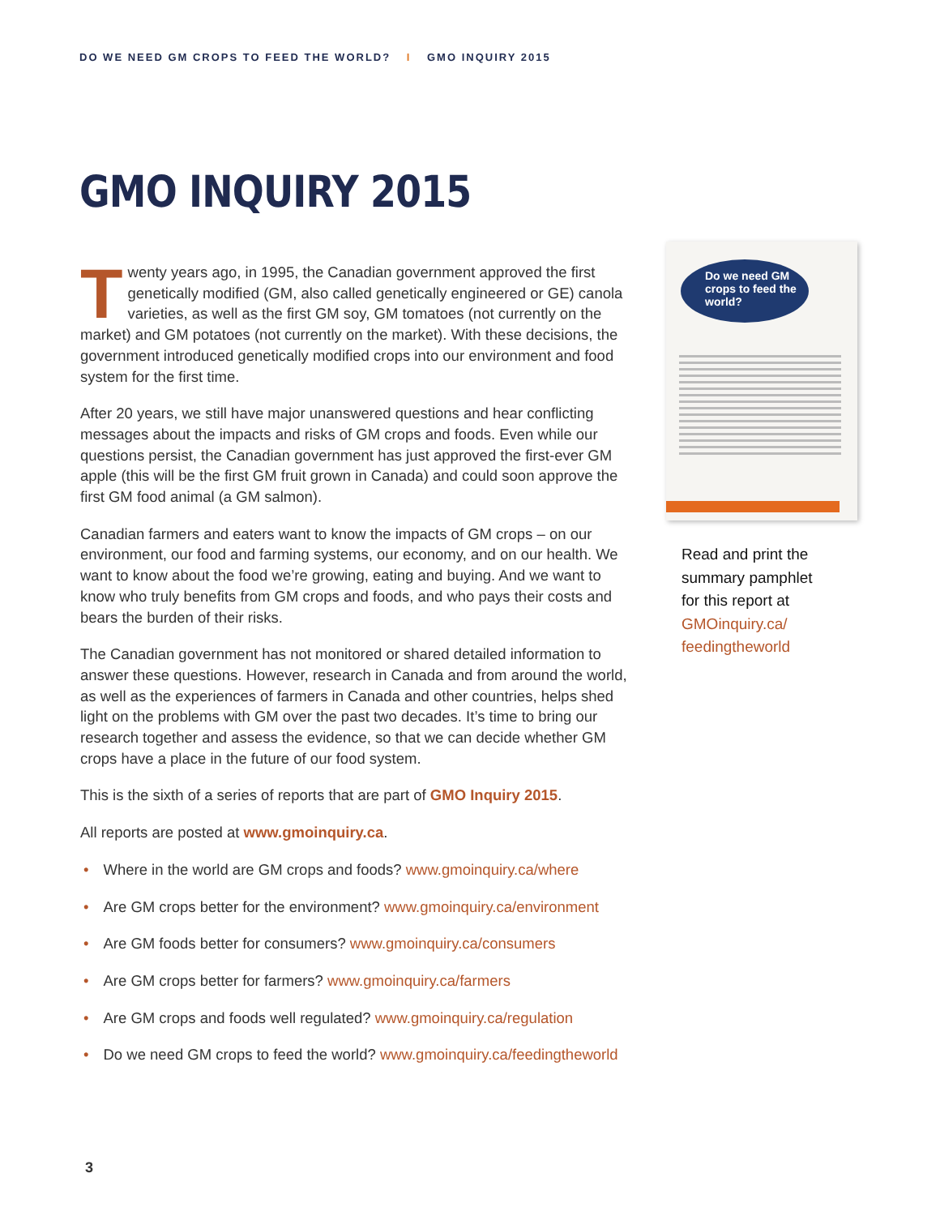DO WE NEED GM CROPS TO FEED THE WORLD? I GMO INQUIRY 2015
GMO INQUIRY 2015
Do we need GM crops to feed the world?
Twenty years ago, in 1995, the Canadian government approved the first genetically modified (GM, also called genetically engineered or GE) canola varieties, as well as the first GM soy, GM tomatoes (not currently on the market) and GM potatoes (not currently on the market). With these decisions, the government introduced genetically modified crops into our environment and food system for the first time.
After 20 years, we still have major unanswered questions and hear conflicting messages about the impacts and risks of GM crops and foods. Even while our questions persist, the Canadian government has just approved the first-ever GM apple (this will be the first GM fruit grown in Canada) and could soon approve the first GM food animal (a GM salmon).
Canadian farmers and eaters want to know the impacts of GM crops – on our environment, our food and farming systems, our economy, and on our health. We want to know about the food we’re growing, eating and buying. And we want to know who truly benefits from GM crops and foods, and who pays their costs and bears the burden of their risks.
The Canadian government has not monitored or shared detailed information to answer these questions. However, research in Canada and from around the world, as well as the experiences of farmers in Canada and other countries, helps shed light on the problems with GM over the past two decades. It’s time to bring our research together and assess the evidence, so that we can decide whether GM crops have a place in the future of our food system.
This is the sixth of a series of reports that are part of GMO Inquiry 2015.
All reports are posted at www.gmoinquiry.ca.
• Where in the world are GM crops and foods? www.gmoinquiry.ca/where
• Are GM crops better for the environment? www.gmoinquiry.ca/environment
• Are GM foods better for consumers? www.gmoinquiry.ca/consumers
• Are GM crops better for farmers? www.gmoinquiry.ca/farmers
• Are GM crops and foods well regulated? www.gmoinquiry.ca/regulation
• Do we need GM crops to feed the world? www.gmoinquiry.ca/feedingtheworld
Read and print the
summary pamphlet
for this report at
GMOinquiry.ca/
feedingtheworld
3